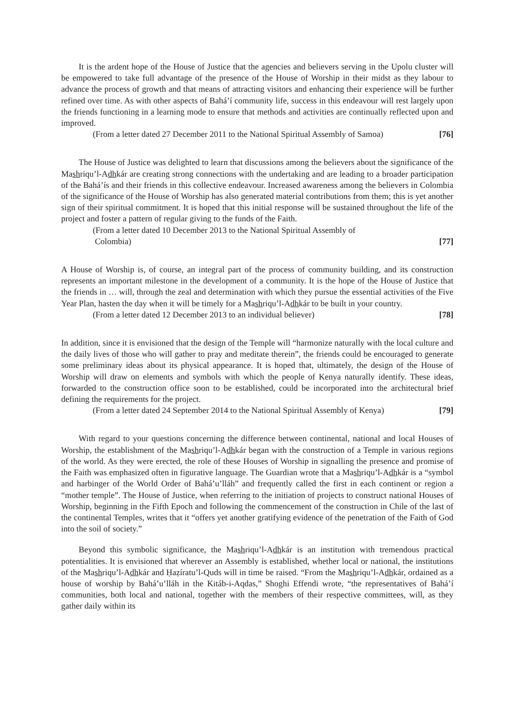It is the ardent hope of the House of Justice that the agencies and believers serving in the Upolu cluster will be empowered to take full advantage of the presence of the House of Worship in their midst as they labour to advance the process of growth and that means of attracting visitors and enhancing their experience will be further refined over time. As with other aspects of Bahá’í community life, success in this endeavour will rest largely upon the friends functioning in a learning mode to ensure that methods and activities are continually reflected upon and improved.
(From a letter dated 27 December 2011 to the National Spiritual Assembly of Samoa) [76]
The House of Justice was delighted to learn that discussions among the believers about the significance of the Mashriqu’l-Adhkár are creating strong connections with the undertaking and are leading to a broader participation of the Bahá’ís and their friends in this collective endeavour. Increased awareness among the believers in Colombia of the significance of the House of Worship has also generated material contributions from them; this is yet another sign of their spiritual commitment. It is hoped that this initial response will be sustained throughout the life of the project and foster a pattern of regular giving to the funds of the Faith.
(From a letter dated 10 December 2013 to the National Spiritual Assembly of
Colombia) [77]
A House of Worship is, of course, an integral part of the process of community building, and its construction represents an important milestone in the development of a community. It is the hope of the House of Justice that the friends in … will, through the zeal and determination with which they pursue the essential activities of the Five Year Plan, hasten the day when it will be timely for a Mashriqu’l-Adhkár to be built in your country.
(From a letter dated 12 December 2013 to an individual believer) [78]
In addition, since it is envisioned that the design of the Temple will “harmonize naturally with the local culture and the daily lives of those who will gather to pray and meditate therein”, the friends could be encouraged to generate some preliminary ideas about its physical appearance. It is hoped that, ultimately, the design of the House of Worship will draw on elements and symbols with which the people of Kenya naturally identify. These ideas, forwarded to the construction office soon to be established, could be incorporated into the architectural brief defining the requirements for the project.
(From a letter dated 24 September 2014 to the National Spiritual Assembly of Kenya) [79]
With regard to your questions concerning the difference between continental, national and local Houses of Worship, the establishment of the Mashriqu’l-Adhkár began with the construction of a Temple in various regions of the world. As they were erected, the role of these Houses of Worship in signalling the presence and promise of the Faith was emphasized often in figurative language. The Guardian wrote that a Mashriqu’l-Adhkár is a “symbol and harbinger of the World Order of Bahá’u’lláh” and frequently called the first in each continent or region a “mother temple”. The House of Justice, when referring to the initiation of projects to construct national Houses of Worship, beginning in the Fifth Epoch and following the commencement of the construction in Chile of the last of the continental Temples, writes that it “offers yet another gratifying evidence of the penetration of the Faith of God into the soil of society.”
Beyond this symbolic significance, the Mashriqu’l-Adhkár is an institution with tremendous practical potentialities. It is envisioned that wherever an Assembly is established, whether local or national, the institutions of the Mashriqu’l-Adhkár and Ḥaẓíratu’l-Quds will in time be raised. “From the Mashriqu’l-Adhkár, ordained as a house of worship by Bahá’u’lláh in the Kitáb-i-Aqdas,” Shoghi Effendi wrote, “the representatives of Bahá’í communities, both local and national, together with the members of their respective committees, will, as they gather daily within its